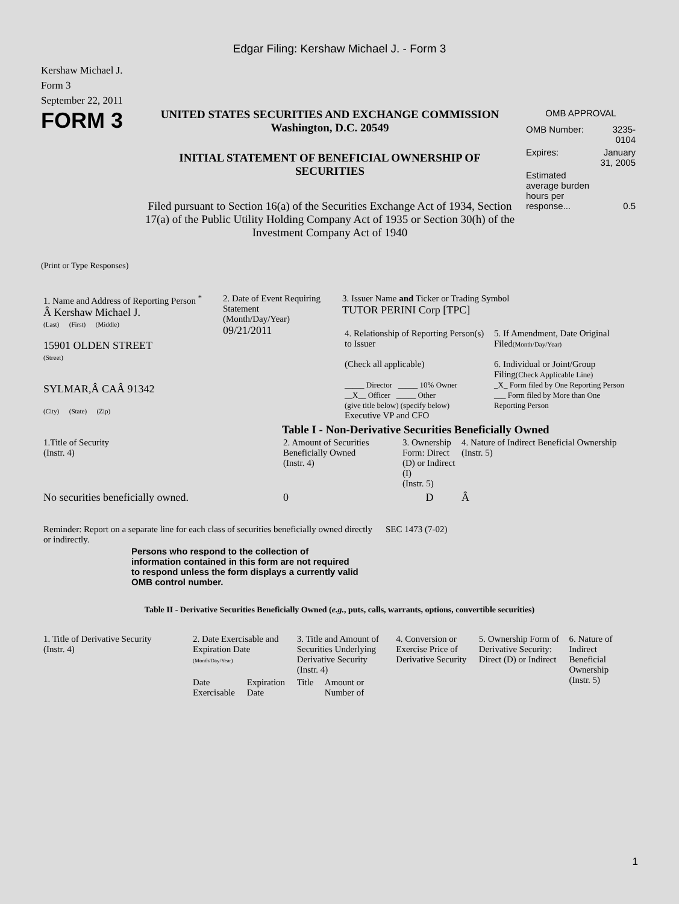Edgar Filing: Kershaw Michael J. - Form 3
Kershaw Michael J.
Form 3
September 22, 2011
FORM 3
UNITED STATES SECURITIES AND EXCHANGE COMMISSION
Washington, D.C. 20549
INITIAL STATEMENT OF BENEFICIAL OWNERSHIP OF
SECURITIES
Filed pursuant to Section 16(a) of the Securities Exchange Act of 1934, Section 17(a) of the Public Utility Holding Company Act of 1935 or Section 30(h) of the Investment Company Act of 1940
OMB APPROVAL
| OMB Number: | 3235-0104 |
| Expires: | January 31, 2005 |
| Estimated average burden hours per response... | 0.5 |
(Print or Type Responses)
| 1. Name and Address of Reporting Person <sup>*</sup> Â Kershaw Michael J. (Last) (First) (Middle) 15901 OLDEN STREET (Street) SYLMAR,Â CAÂ 91342 (City) (State) (Zip) | 2. Date of Event Requiring Statement (Month/Day/Year) 09/21/2011 | 3. Issuer Name and Ticker or Trading Symbol TUTOR PERINI Corp [TPC] / 4. Relationship of Reporting Person(s) to Issuer (Check all applicable) _____ Director _____ 10% Owner __X__ Officer _____ Other (give title below) (specify below) Executive VP and CFO / 5. If Amendment, Date Original Filed (Month/Day/Year) 6. Individual or Joint/Group Filing (Check Applicable Line) _X_ Form filed by One Reporting Person ___ Form filed by More than One Reporting Person / |
Table I - Non-Derivative Securities Beneficially Owned
| 1.Title of Security (Instr. 4) | 2. Amount of Securities Beneficially Owned (Instr. 4) | 3. Ownership Form: Direct (D) or Indirect (I) (Instr. 5) | 4. Nature of Indirect Beneficial Ownership (Instr. 5) |
| --- | --- | --- | --- |
| No securities beneficially owned. | 0 | D | Â |
| Reminder: Report on a separate line for each class of securities beneficially owned directly or indirectly. | SEC 1473 (7-02) |
Persons who respond to the collection of information contained in this form are not required to respond unless the form displays a currently valid OMB control number.
Table II - Derivative Securities Beneficially Owned (e.g., puts, calls, warrants, options, convertible securities)
| 1. Title of Derivative Security (Instr. 4) | 2. Date Exercisable and Expiration Date (Month/Day/Year) | | 3. Title and Amount of Securities Underlying Derivative Security (Instr. 4) | | 4. Conversion or Exercise Price of Derivative Security | 5. Ownership Form of Derivative Security: Direct (D) or Indirect | 6. Nature of Indirect Beneficial Ownership (Instr. 5) |
| --- | --- | --- | --- | --- | --- | --- | --- |
| | Date Exercisable | Expiration Date | Title | Amount or Number of | | | |
1